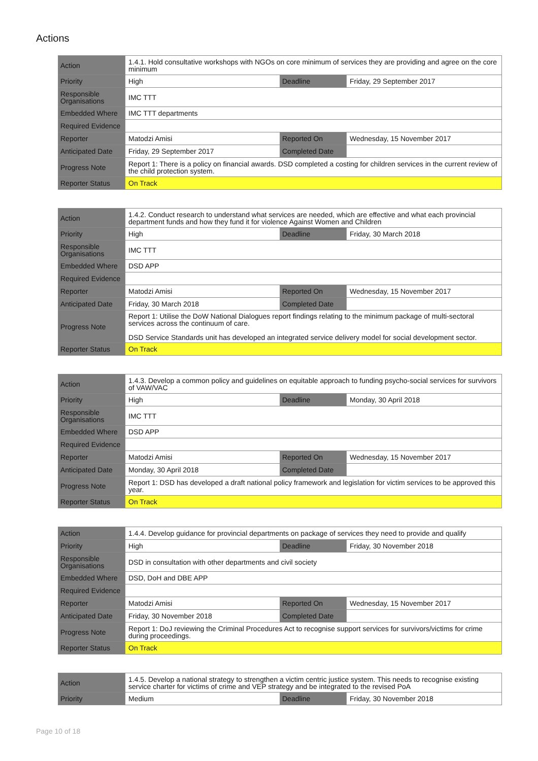Actions
| Action | 1.4.1. Hold consultative workshops with NGOs on core minimum of services they are providing and agree on the core minimum | | |
| Priority | High | Deadline | Friday, 29 September 2017 |
| Responsible Organisations | IMC TTT | | |
| Embedded Where | IMC TTT departments | | |
| Required Evidence | | | |
| Reporter | Matodzi Amisi | Reported On | Wednesday, 15 November 2017 |
| Anticipated Date | Friday, 29 September 2017 | Completed Date | |
| Progress Note | Report 1: There is a policy on financial awards. DSD completed a costing for children services in the current review of the child protection system. | | |
| Reporter Status | On Track | | |
| Action | 1.4.2. Conduct research to understand what services are needed, which are effective and what each provincial department funds and how they fund it for violence Against Women and Children | | |
| Priority | High | Deadline | Friday, 30 March 2018 |
| Responsible Organisations | IMC TTT | | |
| Embedded Where | DSD APP | | |
| Required Evidence | | | |
| Reporter | Matodzi Amisi | Reported On | Wednesday, 15 November 2017 |
| Anticipated Date | Friday, 30 March 2018 | Completed Date | |
| Progress Note | Report 1: Utilise the DoW National Dialogues report findings relating to the minimum package of multi-sectoral services across the continuum of care. DSD Service Standards unit has developed an integrated service delivery model for social development sector. | | |
| Reporter Status | On Track | | |
| Action | 1.4.3. Develop a common policy and guidelines on equitable approach to funding psycho-social services for survivors of VAW/VAC | | |
| Priority | High | Deadline | Monday, 30 April 2018 |
| Responsible Organisations | IMC TTT | | |
| Embedded Where | DSD APP | | |
| Required Evidence | | | |
| Reporter | Matodzi Amisi | Reported On | Wednesday, 15 November 2017 |
| Anticipated Date | Monday, 30 April 2018 | Completed Date | |
| Progress Note | Report 1: DSD has developed a draft national policy framework and legislation for victim services to be approved this year. | | |
| Reporter Status | On Track | | |
| Action | 1.4.4. Develop guidance for provincial departments on package of services they need to provide and qualify | | |
| Priority | High | Deadline | Friday, 30 November 2018 |
| Responsible Organisations | DSD in consultation with other departments and civil society | | |
| Embedded Where | DSD, DoH and DBE APP | | |
| Required Evidence | | | |
| Reporter | Matodzi Amisi | Reported On | Wednesday, 15 November 2017 |
| Anticipated Date | Friday, 30 November 2018 | Completed Date | |
| Progress Note | Report 1: DoJ reviewing the Criminal Procedures Act to recognise support services for survivors/victims for crime during proceedings. | | |
| Reporter Status | On Track | | |
| Action | 1.4.5. Develop a national strategy to strengthen a victim centric justice system. This needs to recognise existing service charter for victims of crime and VEP strategy and be integrated to the revised PoA | | |
| Priority | Medium | Deadline | Friday, 30 November 2018 |
Page 10 of 18